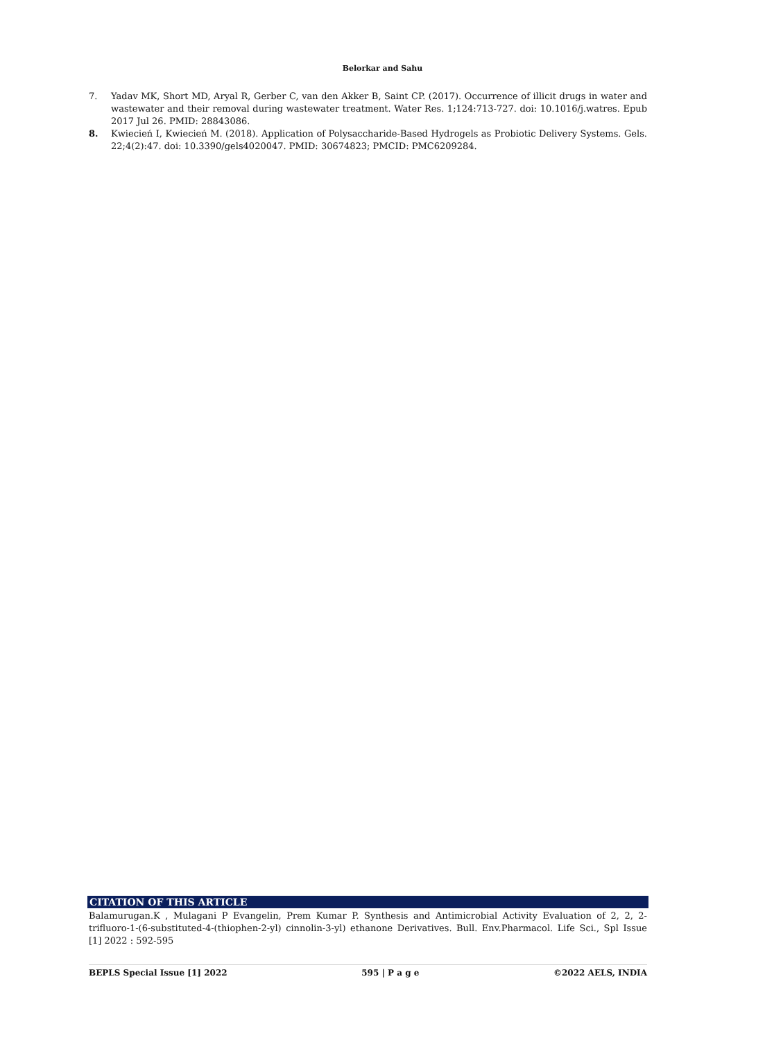Belorkar and Sahu
7. Yadav MK, Short MD, Aryal R, Gerber C, van den Akker B, Saint CP. (2017). Occurrence of illicit drugs in water and wastewater and their removal during wastewater treatment. Water Res. 1;124:713-727. doi: 10.1016/j.watres. Epub 2017 Jul 26. PMID: 28843086.
8. Kwiecień I, Kwiecień M. (2018). Application of Polysaccharide-Based Hydrogels as Probiotic Delivery Systems. Gels. 22;4(2):47. doi: 10.3390/gels4020047. PMID: 30674823; PMCID: PMC6209284.
CITATION OF THIS ARTICLE
Balamurugan.K , Mulagani P Evangelin, Prem Kumar P. Synthesis and Antimicrobial Activity Evaluation of 2, 2, 2-trifluoro-1-(6-substituted-4-(thiophen-2-yl) cinnolin-3-yl) ethanone Derivatives. Bull. Env.Pharmacol. Life Sci., Spl Issue [1] 2022 : 592-595
BEPLS Special Issue [1] 2022 595 | P a g e ©2022 AELS, INDIA